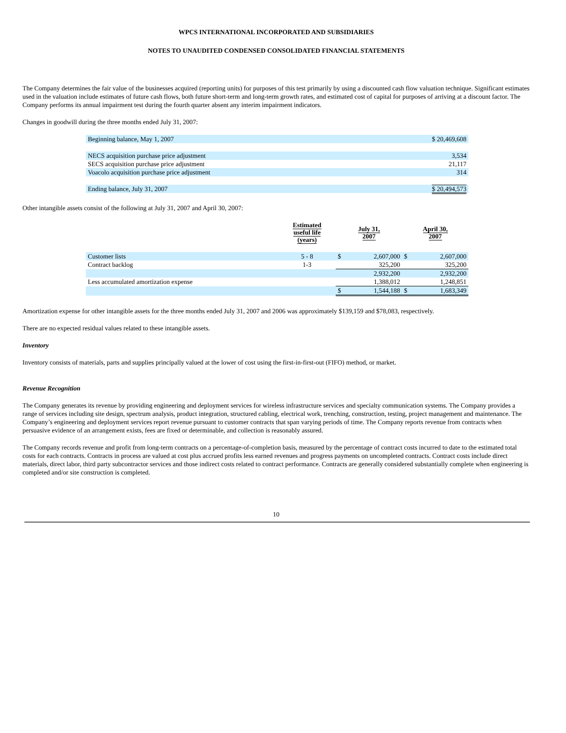WPCS INTERNATIONAL INCORPORATED AND SUBSIDIARIES
NOTES TO UNAUDITED CONDENSED CONSOLIDATED FINANCIAL STATEMENTS
The Company determines the fair value of the businesses acquired (reporting units) for purposes of this test primarily by using a discounted cash flow valuation technique. Significant estimates used in the valuation include estimates of future cash flows, both future short-term and long-term growth rates, and estimated cost of capital for purposes of arriving at a discount factor. The Company performs its annual impairment test during the fourth quarter absent any interim impairment indicators.
Changes in goodwill during the three months ended July 31, 2007:
| Beginning balance, May 1, 2007 | $ 20,469,608 |
| NECS acquisition purchase price adjustment | 3,534 |
| SECS acquisition purchase price adjustment | 21,117 |
| Voacolo acquisition purchase price adjustment | 314 |
| Ending balance, July 31, 2007 | $ 20,494,573 |
Other intangible assets consist of the following at July 31, 2007 and April 30, 2007:
| | Estimated useful life (years) | July 31, 2007 | | April 30, 2007 | |
| --- | --- | --- | --- | --- | --- |
| Customer lists | 5 - 8 | $ | 2,607,000 | $ | 2,607,000 |
| Contract backlog | 1-3 | | 325,200 | | 325,200 |
| | | | 2,932,200 | | 2,932,200 |
| Less accumulated amortization expense | | | 1,388,012 | | 1,248,851 |
| | | $ | 1,544,188 | $ | 1,683,349 |
Amortization expense for other intangible assets for the three months ended July 31, 2007 and 2006 was approximately $139,159 and $78,083, respectively.
There are no expected residual values related to these intangible assets.
Inventory
Inventory consists of materials, parts and supplies principally valued at the lower of cost using the first-in-first-out (FIFO) method, or market.
Revenue Recognition
The Company generates its revenue by providing engineering and deployment services for wireless infrastructure services and specialty communication systems. The Company provides a range of services including site design, spectrum analysis, product integration, structured cabling, electrical work, trenching, construction, testing, project management and maintenance. The Company’s engineering and deployment services report revenue pursuant to customer contracts that span varying periods of time. The Company reports revenue from contracts when persuasive evidence of an arrangement exists, fees are fixed or determinable, and collection is reasonably assured.
The Company records revenue and profit from long-term contracts on a percentage-of-completion basis, measured by the percentage of contract costs incurred to date to the estimated total costs for each contracts. Contracts in process are valued at cost plus accrued profits less earned revenues and progress payments on uncompleted contracts. Contract costs include direct materials, direct labor, third party subcontractor services and those indirect costs related to contract performance. Contracts are generally considered substantially complete when engineering is completed and/or site construction is completed.
10